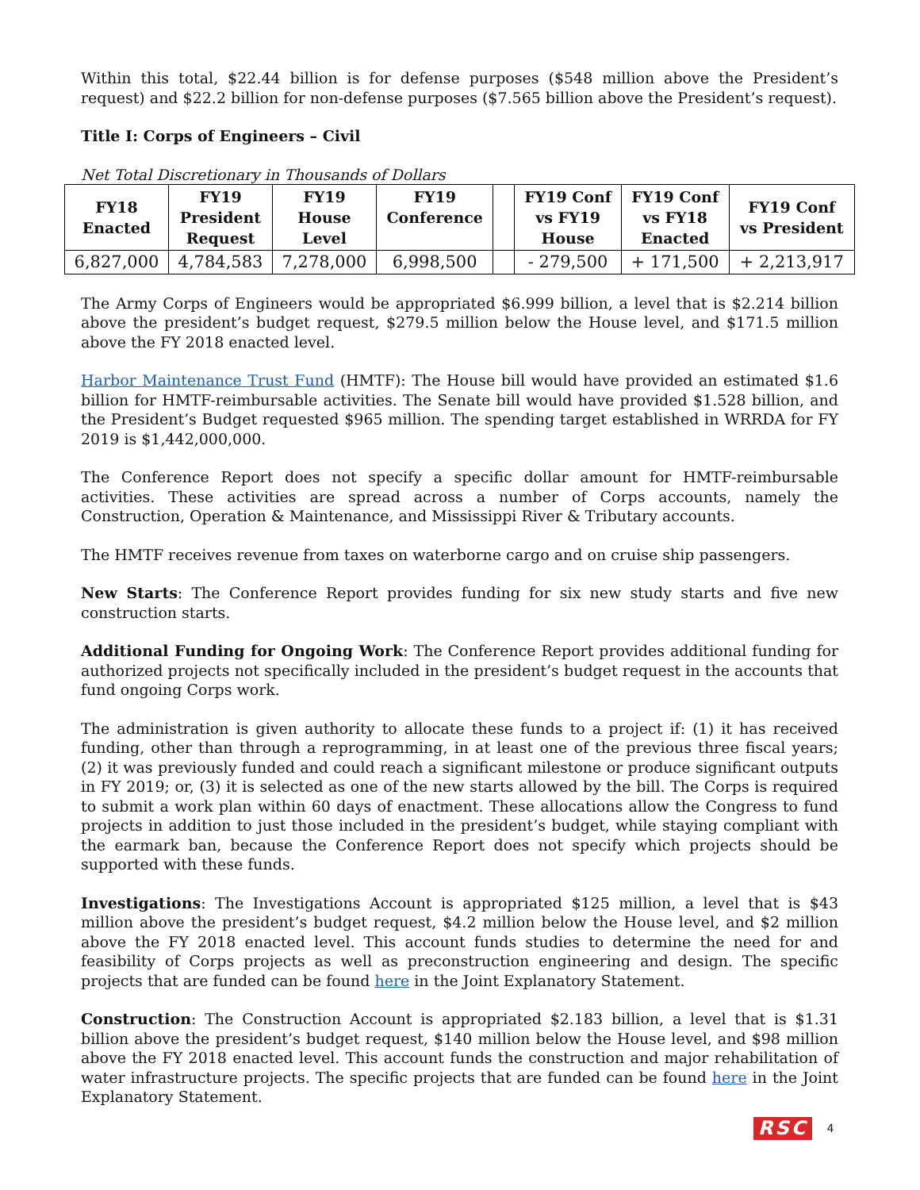Within this total, $22.44 billion is for defense purposes ($548 million above the President’s request) and $22.2 billion for non-defense purposes ($7.565 billion above the President’s request).
Title I: Corps of Engineers – Civil
Net Total Discretionary in Thousands of Dollars
| FY18 Enacted | FY19 President Request | FY19 House Level | FY19 Conference | | FY19 Conf vs FY19 House | FY19 Conf vs FY18 Enacted | FY19 Conf vs President |
| --- | --- | --- | --- | --- | --- | --- | --- |
| 6,827,000 | 4,784,583 | 7,278,000 | 6,998,500 | | - 279,500 | + 171,500 | + 2,213,917 |
The Army Corps of Engineers would be appropriated $6.999 billion, a level that is $2.214 billion above the president’s budget request, $279.5 million below the House level, and $171.5 million above the FY 2018 enacted level.
Harbor Maintenance Trust Fund (HMTF): The House bill would have provided an estimated $1.6 billion for HMTF-reimbursable activities. The Senate bill would have provided $1.528 billion, and the President’s Budget requested $965 million. The spending target established in WRRDA for FY 2019 is $1,442,000,000.
The Conference Report does not specify a specific dollar amount for HMTF-reimbursable activities. These activities are spread across a number of Corps accounts, namely the Construction, Operation & Maintenance, and Mississippi River & Tributary accounts.
The HMTF receives revenue from taxes on waterborne cargo and on cruise ship passengers.
New Starts: The Conference Report provides funding for six new study starts and five new construction starts.
Additional Funding for Ongoing Work: The Conference Report provides additional funding for authorized projects not specifically included in the president’s budget request in the accounts that fund ongoing Corps work.
The administration is given authority to allocate these funds to a project if: (1) it has received funding, other than through a reprogramming, in at least one of the previous three fiscal years; (2) it was previously funded and could reach a significant milestone or produce significant outputs in FY 2019; or, (3) it is selected as one of the new starts allowed by the bill. The Corps is required to submit a work plan within 60 days of enactment. These allocations allow the Congress to fund projects in addition to just those included in the president’s budget, while staying compliant with the earmark ban, because the Conference Report does not specify which projects should be supported with these funds.
Investigations: The Investigations Account is appropriated $125 million, a level that is $43 million above the president’s budget request, $4.2 million below the House level, and $2 million above the FY 2018 enacted level. This account funds studies to determine the need for and feasibility of Corps projects as well as preconstruction engineering and design. The specific projects that are funded can be found here in the Joint Explanatory Statement.
Construction: The Construction Account is appropriated $2.183 billion, a level that is $1.31 billion above the president’s budget request, $140 million below the House level, and $98 million above the FY 2018 enacted level. This account funds the construction and major rehabilitation of water infrastructure projects. The specific projects that are funded can be found here in the Joint Explanatory Statement.
RSC 4